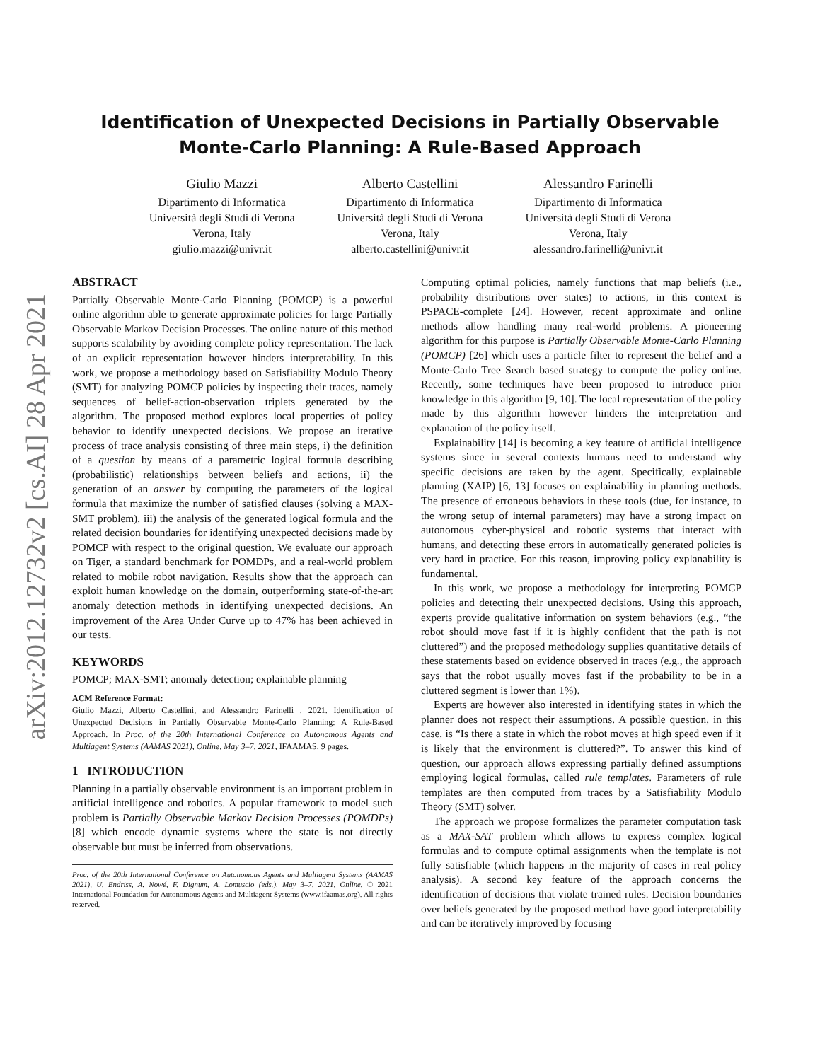arXiv:2012.12732v2 [cs.AI] 28 Apr 2021
Identification of Unexpected Decisions in Partially Observable
Monte-Carlo Planning: A Rule-Based Approach
Giulio Mazzi
Dipartimento di Informatica
Università degli Studi di Verona
Verona, Italy
giulio.mazzi@univr.it
Alberto Castellini
Dipartimento di Informatica
Università degli Studi di Verona
Verona, Italy
alberto.castellini@univr.it
Alessandro Farinelli
Dipartimento di Informatica
Università degli Studi di Verona
Verona, Italy
alessandro.farinelli@univr.it
ABSTRACT
Partially Observable Monte-Carlo Planning (POMCP) is a powerful online algorithm able to generate approximate policies for large Partially Observable Markov Decision Processes. The online nature of this method supports scalability by avoiding complete policy representation. The lack of an explicit representation however hinders interpretability. In this work, we propose a methodology based on Satisfiability Modulo Theory (SMT) for analyzing POMCP policies by inspecting their traces, namely sequences of belief-action-observation triplets generated by the algorithm. The proposed method explores local properties of policy behavior to identify unexpected decisions. We propose an iterative process of trace analysis consisting of three main steps, i) the definition of a question by means of a parametric logical formula describing (probabilistic) relationships between beliefs and actions, ii) the generation of an answer by computing the parameters of the logical formula that maximize the number of satisfied clauses (solving a MAX-SMT problem), iii) the analysis of the generated logical formula and the related decision boundaries for identifying unexpected decisions made by POMCP with respect to the original question. We evaluate our approach on Tiger, a standard benchmark for POMDPs, and a real-world problem related to mobile robot navigation. Results show that the approach can exploit human knowledge on the domain, outperforming state-of-the-art anomaly detection methods in identifying unexpected decisions. An improvement of the Area Under Curve up to 47% has been achieved in our tests.
KEYWORDS
POMCP; MAX-SMT; anomaly detection; explainable planning
ACM Reference Format:
Giulio Mazzi, Alberto Castellini, and Alessandro Farinelli . 2021. Identification of Unexpected Decisions in Partially Observable Monte-Carlo Planning: A Rule-Based Approach. In Proc. of the 20th International Conference on Autonomous Agents and Multiagent Systems (AAMAS 2021), Online, May 3–7, 2021, IFAAMAS, 9 pages.
1 INTRODUCTION
Planning in a partially observable environment is an important problem in artificial intelligence and robotics. A popular framework to model such problem is Partially Observable Markov Decision Processes (POMDPs) [8] which encode dynamic systems where the state is not directly observable but must be inferred from observations.
Proc. of the 20th International Conference on Autonomous Agents and Multiagent Systems (AAMAS 2021), U. Endriss, A. Nowé, F. Dignum, A. Lomuscio (eds.), May 3–7, 2021, Online. © 2021 International Foundation for Autonomous Agents and Multiagent Systems (www.ifaamas.org). All rights reserved.
Computing optimal policies, namely functions that map beliefs (i.e., probability distributions over states) to actions, in this context is PSPACE-complete [24]. However, recent approximate and online methods allow handling many real-world problems. A pioneering algorithm for this purpose is Partially Observable Monte-Carlo Planning (POMCP) [26] which uses a particle filter to represent the belief and a Monte-Carlo Tree Search based strategy to compute the policy online. Recently, some techniques have been proposed to introduce prior knowledge in this algorithm [9, 10]. The local representation of the policy made by this algorithm however hinders the interpretation and explanation of the policy itself.
Explainability [14] is becoming a key feature of artificial intelligence systems since in several contexts humans need to understand why specific decisions are taken by the agent. Specifically, explainable planning (XAIP) [6, 13] focuses on explainability in planning methods. The presence of erroneous behaviors in these tools (due, for instance, to the wrong setup of internal parameters) may have a strong impact on autonomous cyber-physical and robotic systems that interact with humans, and detecting these errors in automatically generated policies is very hard in practice. For this reason, improving policy explanability is fundamental.
In this work, we propose a methodology for interpreting POMCP policies and detecting their unexpected decisions. Using this approach, experts provide qualitative information on system behaviors (e.g., “the robot should move fast if it is highly confident that the path is not cluttered”) and the proposed methodology supplies quantitative details of these statements based on evidence observed in traces (e.g., the approach says that the robot usually moves fast if the probability to be in a cluttered segment is lower than 1%).
Experts are however also interested in identifying states in which the planner does not respect their assumptions. A possible question, in this case, is “Is there a state in which the robot moves at high speed even if it is likely that the environment is cluttered?”. To answer this kind of question, our approach allows expressing partially defined assumptions employing logical formulas, called rule templates. Parameters of rule templates are then computed from traces by a Satisfiability Modulo Theory (SMT) solver.
The approach we propose formalizes the parameter computation task as a MAX-SAT problem which allows to express complex logical formulas and to compute optimal assignments when the template is not fully satisfiable (which happens in the majority of cases in real policy analysis). A second key feature of the approach concerns the identification of decisions that violate trained rules. Decision boundaries over beliefs generated by the proposed method have good interpretability and can be iteratively improved by focusing